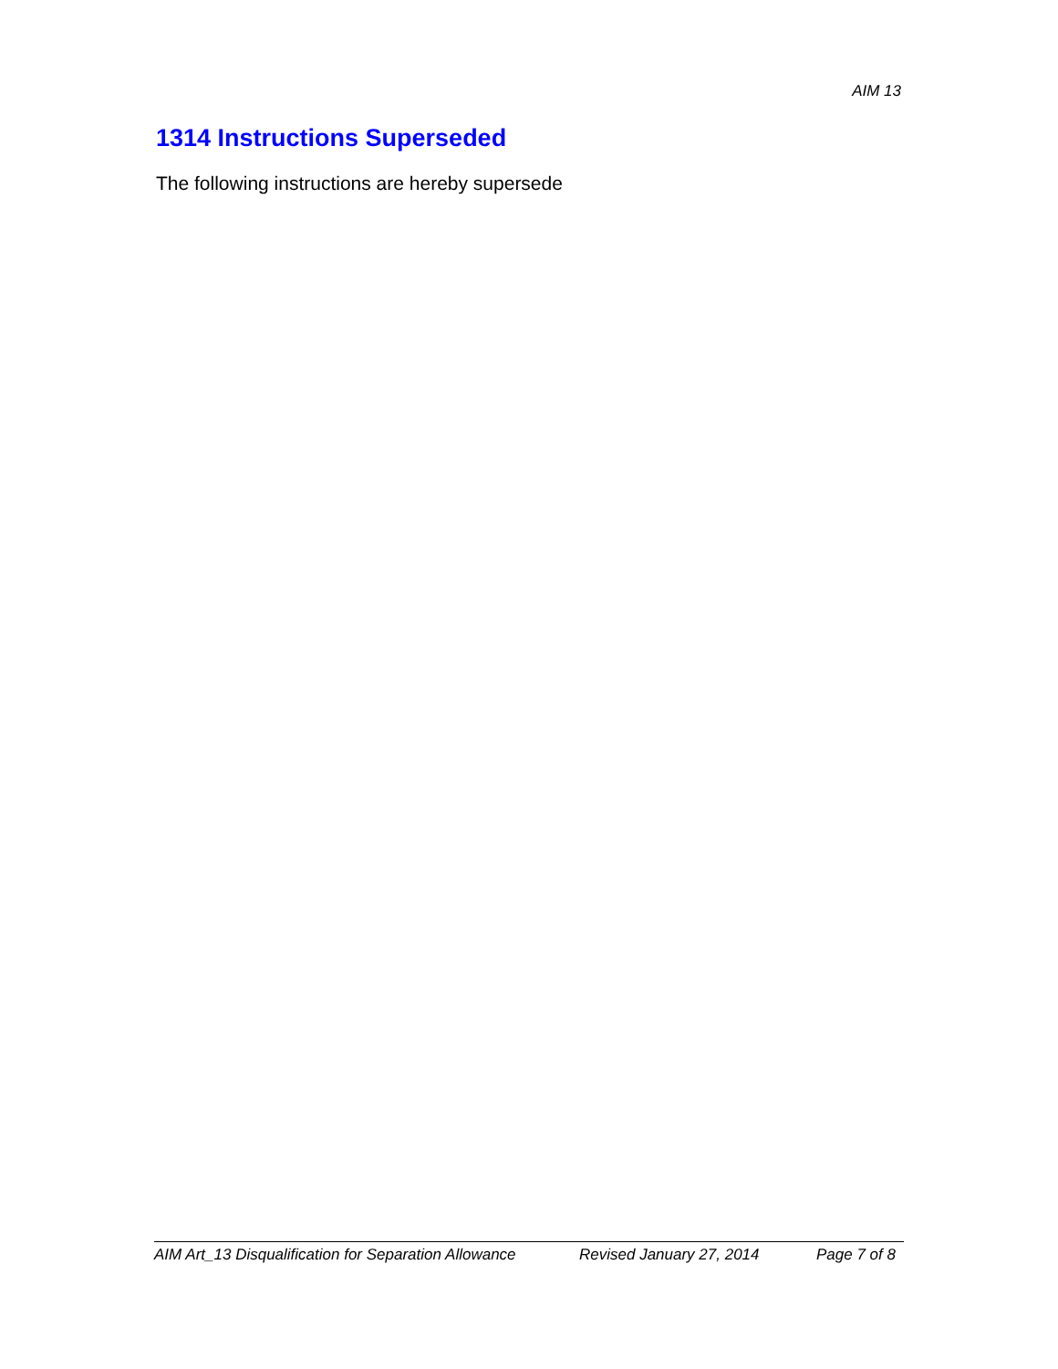AIM 13
1314 Instructions Superseded
The following instructions are hereby supersede
AIM Art_13 Disqualification for Separation Allowance Revised January 27, 2014 Page 7 of 8